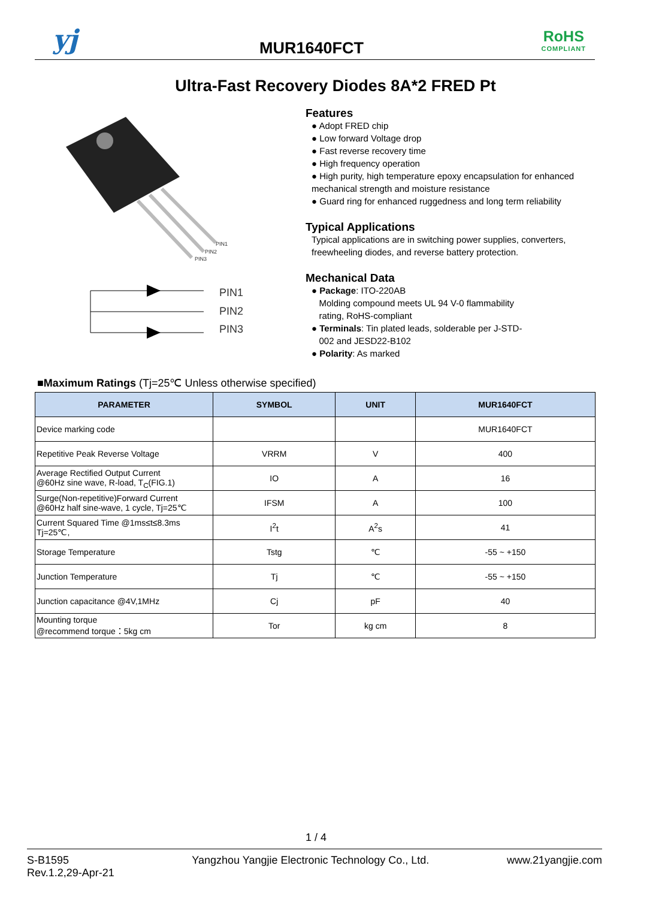yj MUR1640FCT
RoHS
COMPLIANT
Ultra-Fast Recovery Diodes 8A*2 FRED Pt
PIN1
PIN2
PIN3
PIN1
PIN2
PIN3
Features
● Adopt FRED chip
● Low forward Voltage drop
● Fast reverse recovery time
● High frequency operation
● High purity, high temperature epoxy encapsulation for enhanced mechanical strength and moisture resistance
● Guard ring for enhanced ruggedness and long term reliability
Typical Applications
Typical applications are in switching power supplies, converters, freewheeling diodes, and reverse battery protection.
Mechanical Data
● Package: ITO-220AB
Molding compound meets UL 94 V-0 flammability
rating, RoHS-compliant
● Terminals: Tin plated leads, solderable per J-STD-
002 and JESD22-B102
● Polarity: As marked
■Maximum Ratings (Tj=25℃ Unless otherwise specified)
| PARAMETER | SYMBOL | UNIT | MUR1640FCT |
| --- | --- | --- | --- |
| Device marking code | | | MUR1640FCT |
| Repetitive Peak Reverse Voltage | VRRM | V | 400 |
| Average Rectified Output Current @60Hz sine wave, R-load, T<sub>C</sub>(FIG.1) | IO | A | 16 |
| Surge(Non-repetitive)Forward Current @60Hz half sine-wave, 1 cycle, Tj=25℃ | IFSM | A | 100 |
| Current Squared Time @1ms≤t≤8.3ms Tj=25℃, | I<sup>2</sup>t | A<sup>2</sup>s | 41 |
| Storage Temperature | Tstg | ℃ | -55 ~ +150 |
| Junction Temperature | Tj | ℃ | -55 ~ +150 |
| Junction capacitance @4V,1MHz | Cj | pF | 40 |
| Mounting torque @recommend torque：5kg cm | Tor | kg cm | 8 |
1 / 4
S-B1595
Rev.1.2,29-Apr-21
Yangzhou Yangjie Electronic Technology Co., Ltd.
www.21yangjie.com